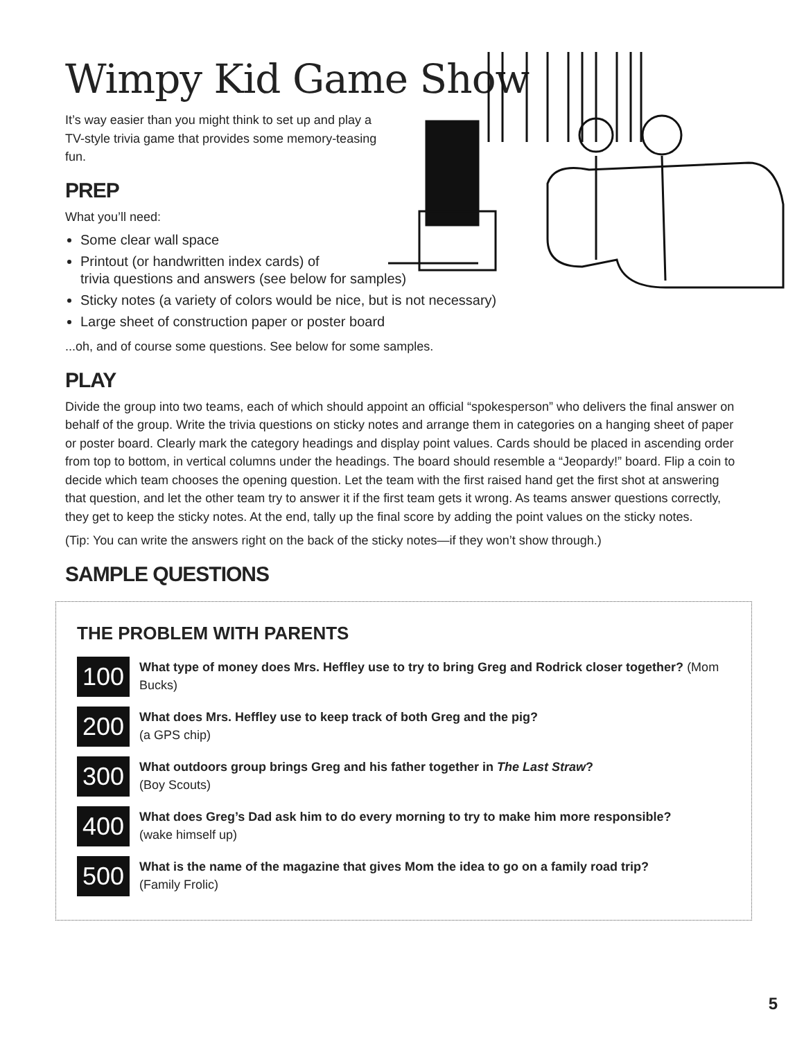Wimpy Kid Game Show
It’s way easier than you might think to set up and play a TV-style trivia game that provides some memory-teasing fun.
PREP
What you’ll need:
Some clear wall space
Printout (or handwritten index cards) of
trivia questions and answers (see below for samples)
Sticky notes (a variety of colors would be nice, but is not necessary)
Large sheet of construction paper or poster board
...oh, and of course some questions. See below for some samples.
PLAY
Divide the group into two teams, each of which should appoint an official “spokesperson” who delivers the final answer on behalf of the group. Write the trivia questions on sticky notes and arrange them in categories on a hanging sheet of paper or poster board. Clearly mark the category headings and display point values. Cards should be placed in ascending order from top to bottom, in vertical columns under the headings. The board should resemble a “Jeopardy!” board. Flip a coin to decide which team chooses the opening question. Let the team with the first raised hand get the first shot at answering that question, and let the other team try to answer it if the first team gets it wrong. As teams answer questions correctly, they get to keep the sticky notes. At the end, tally up the final score by adding the point values on the sticky notes.
(Tip: You can write the answers right on the back of the sticky notes—if they won’t show through.)
SAMPLE QUESTIONS
THE PROBLEM WITH PARENTS
100
What type of money does Mrs. Heffley use to try to bring Greg and Rodrick closer together? (Mom Bucks)
200
What does Mrs. Heffley use to keep track of both Greg and the pig?
(a GPS chip)
300
What outdoors group brings Greg and his father together in The Last Straw?
(Boy Scouts)
400
What does Greg’s Dad ask him to do every morning to try to make him more responsible?
(wake himself up)
500
What is the name of the magazine that gives Mom the idea to go on a family road trip?
(Family Frolic)
5